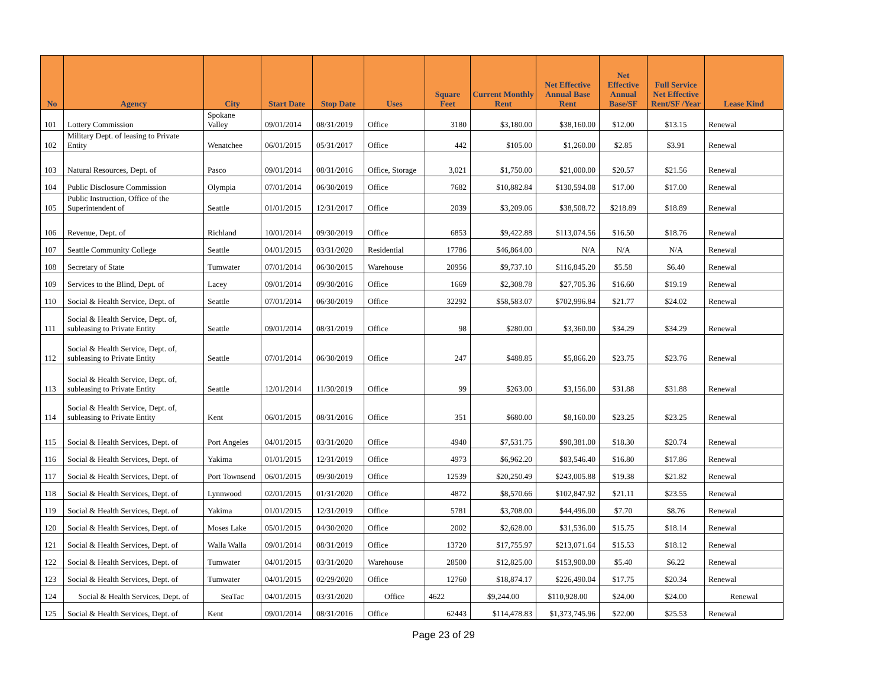| No | Agency | City | Start Date | Stop Date | Uses | Square Feet | Current Monthly Rent | Net Effective Annual Base Rent | Net Effective Annual Base/SF | Full Service Net Effective Rent/SF /Year | Lease Kind |
| --- | --- | --- | --- | --- | --- | --- | --- | --- | --- | --- | --- |
| 101 | Lottery Commission | Spokane Valley | 09/01/2014 | 08/31/2019 | Office | 3180 | $3,180.00 | $38,160.00 | $12.00 | $13.15 | Renewal |
| 102 | Military Dept. of leasing to Private Entity | Wenatchee | 06/01/2015 | 05/31/2017 | Office | 442 | $105.00 | $1,260.00 | $2.85 | $3.91 | Renewal |
| 103 | Natural Resources, Dept. of | Pasco | 09/01/2014 | 08/31/2016 | Office, Storage | 3,021 | $1,750.00 | $21,000.00 | $20.57 | $21.56 | Renewal |
| 104 | Public Disclosure Commission | Olympia | 07/01/2014 | 06/30/2019 | Office | 7682 | $10,882.84 | $130,594.08 | $17.00 | $17.00 | Renewal |
| 105 | Public Instruction, Office of the Superintendent of | Seattle | 01/01/2015 | 12/31/2017 | Office | 2039 | $3,209.06 | $38,508.72 | $218.89 | $18.89 | Renewal |
| 106 | Revenue, Dept. of | Richland | 10/01/2014 | 09/30/2019 | Office | 6853 | $9,422.88 | $113,074.56 | $16.50 | $18.76 | Renewal |
| 107 | Seattle Community College | Seattle | 04/01/2015 | 03/31/2020 | Residential | 17786 | $46,864.00 | N/A | N/A | N/A | Renewal |
| 108 | Secretary of State | Tumwater | 07/01/2014 | 06/30/2015 | Warehouse | 20956 | $9,737.10 | $116,845.20 | $5.58 | $6.40 | Renewal |
| 109 | Services to the Blind, Dept. of | Lacey | 09/01/2014 | 09/30/2016 | Office | 1669 | $2,308.78 | $27,705.36 | $16.60 | $19.19 | Renewal |
| 110 | Social & Health Service, Dept. of | Seattle | 07/01/2014 | 06/30/2019 | Office | 32292 | $58,583.07 | $702,996.84 | $21.77 | $24.02 | Renewal |
| 111 | Social & Health Service, Dept. of, subleasing to Private Entity | Seattle | 09/01/2014 | 08/31/2019 | Office | 98 | $280.00 | $3,360.00 | $34.29 | $34.29 | Renewal |
| 112 | Social & Health Service, Dept. of, subleasing to Private Entity | Seattle | 07/01/2014 | 06/30/2019 | Office | 247 | $488.85 | $5,866.20 | $23.75 | $23.76 | Renewal |
| 113 | Social & Health Service, Dept. of, subleasing to Private Entity | Seattle | 12/01/2014 | 11/30/2019 | Office | 99 | $263.00 | $3,156.00 | $31.88 | $31.88 | Renewal |
| 114 | Social & Health Service, Dept. of, subleasing to Private Entity | Kent | 06/01/2015 | 08/31/2016 | Office | 351 | $680.00 | $8,160.00 | $23.25 | $23.25 | Renewal |
| 115 | Social & Health Services, Dept. of | Port Angeles | 04/01/2015 | 03/31/2020 | Office | 4940 | $7,531.75 | $90,381.00 | $18.30 | $20.74 | Renewal |
| 116 | Social & Health Services, Dept. of | Yakima | 01/01/2015 | 12/31/2019 | Office | 4973 | $6,962.20 | $83,546.40 | $16.80 | $17.86 | Renewal |
| 117 | Social & Health Services, Dept. of | Port Townsend | 06/01/2015 | 09/30/2019 | Office | 12539 | $20,250.49 | $243,005.88 | $19.38 | $21.82 | Renewal |
| 118 | Social & Health Services, Dept. of | Lynnwood | 02/01/2015 | 01/31/2020 | Office | 4872 | $8,570.66 | $102,847.92 | $21.11 | $23.55 | Renewal |
| 119 | Social & Health Services, Dept. of | Yakima | 01/01/2015 | 12/31/2019 | Office | 5781 | $3,708.00 | $44,496.00 | $7.70 | $8.76 | Renewal |
| 120 | Social & Health Services, Dept. of | Moses Lake | 05/01/2015 | 04/30/2020 | Office | 2002 | $2,628.00 | $31,536.00 | $15.75 | $18.14 | Renewal |
| 121 | Social & Health Services, Dept. of | Walla Walla | 09/01/2014 | 08/31/2019 | Office | 13720 | $17,755.97 | $213,071.64 | $15.53 | $18.12 | Renewal |
| 122 | Social & Health Services, Dept. of | Tumwater | 04/01/2015 | 03/31/2020 | Warehouse | 28500 | $12,825.00 | $153,900.00 | $5.40 | $6.22 | Renewal |
| 123 | Social & Health Services, Dept. of | Tumwater | 04/01/2015 | 02/29/2020 | Office | 12760 | $18,874.17 | $226,490.04 | $17.75 | $20.34 | Renewal |
| 124 | Social & Health Services, Dept. of | SeaTac | 04/01/2015 | 03/31/2020 | Office | 4622 | $9,244.00 | $110,928.00 | $24.00 | $24.00 | Renewal |
| 125 | Social & Health Services, Dept. of | Kent | 09/01/2014 | 08/31/2016 | Office | 62443 | $114,478.83 | $1,373,745.96 | $22.00 | $25.53 | Renewal |
Page 23 of 29